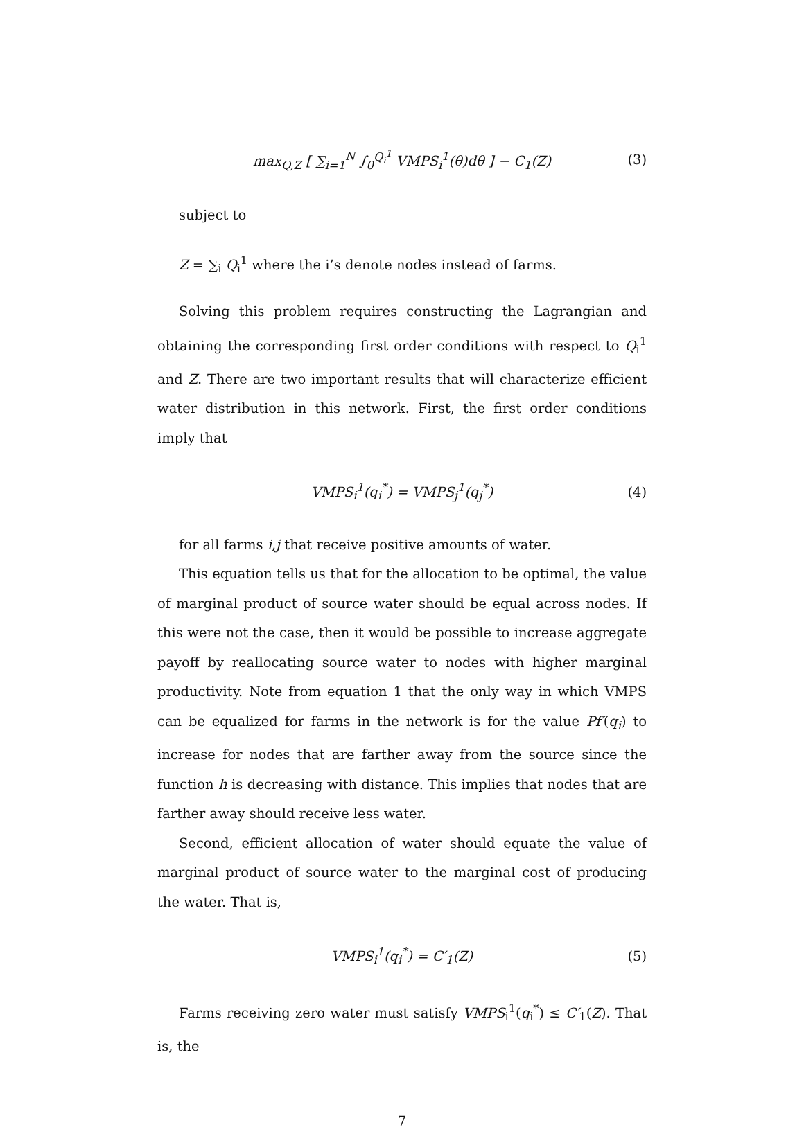max<sub>Q,Z</sub> [ ∑<sub>i=1</sub><sup>N</sup> ∫<sub>0</sub><sup>Q<sub>i</sub><sup>1</sup></sup> VMPS<sub>i</sub><sup>1</sup>(θ)dθ ] − C<sub>1</sub>(Z) (3)
subject to
Z = ∑<sub>i</sub> Q<sub>i</sub><sup>1</sup> where the i’s denote nodes instead of farms.
Solving this problem requires constructing the Lagrangian and obtaining the corresponding first order conditions with respect to Q<sub>i</sub><sup>1</sup> and Z. There are two important results that will characterize efficient water distribution in this network. First, the first order conditions imply that
VMPS<sub>i</sub><sup>1</sup>(q<sub>i</sub><sup>*</sup>) = VMPS<sub>j</sub><sup>1</sup>(q<sub>j</sub><sup>*</sup>) (4)
for all farms i,j that receive positive amounts of water.
This equation tells us that for the allocation to be optimal, the value of marginal product of source water should be equal across nodes. If this were not the case, then it would be possible to increase aggregate payoff by reallocating source water to nodes with higher marginal productivity. Note from equation 1 that the only way in which VMPS can be equalized for farms in the network is for the value Pf′(q<sub>i</sub>) to increase for nodes that are farther away from the source since the function h is decreasing with distance. This implies that nodes that are farther away should receive less water.
Second, efficient allocation of water should equate the value of marginal product of source water to the marginal cost of producing the water. That is,
VMPS<sub>i</sub><sup>1</sup>(q<sub>i</sub><sup>*</sup>) = C′<sub>1</sub>(Z) (5)
Farms receiving zero water must satisfy VMPS<sub>i</sub><sup>1</sup>(q<sub>i</sub><sup>*</sup>) ≤ C′<sub>1</sub>(Z). That is, the
7